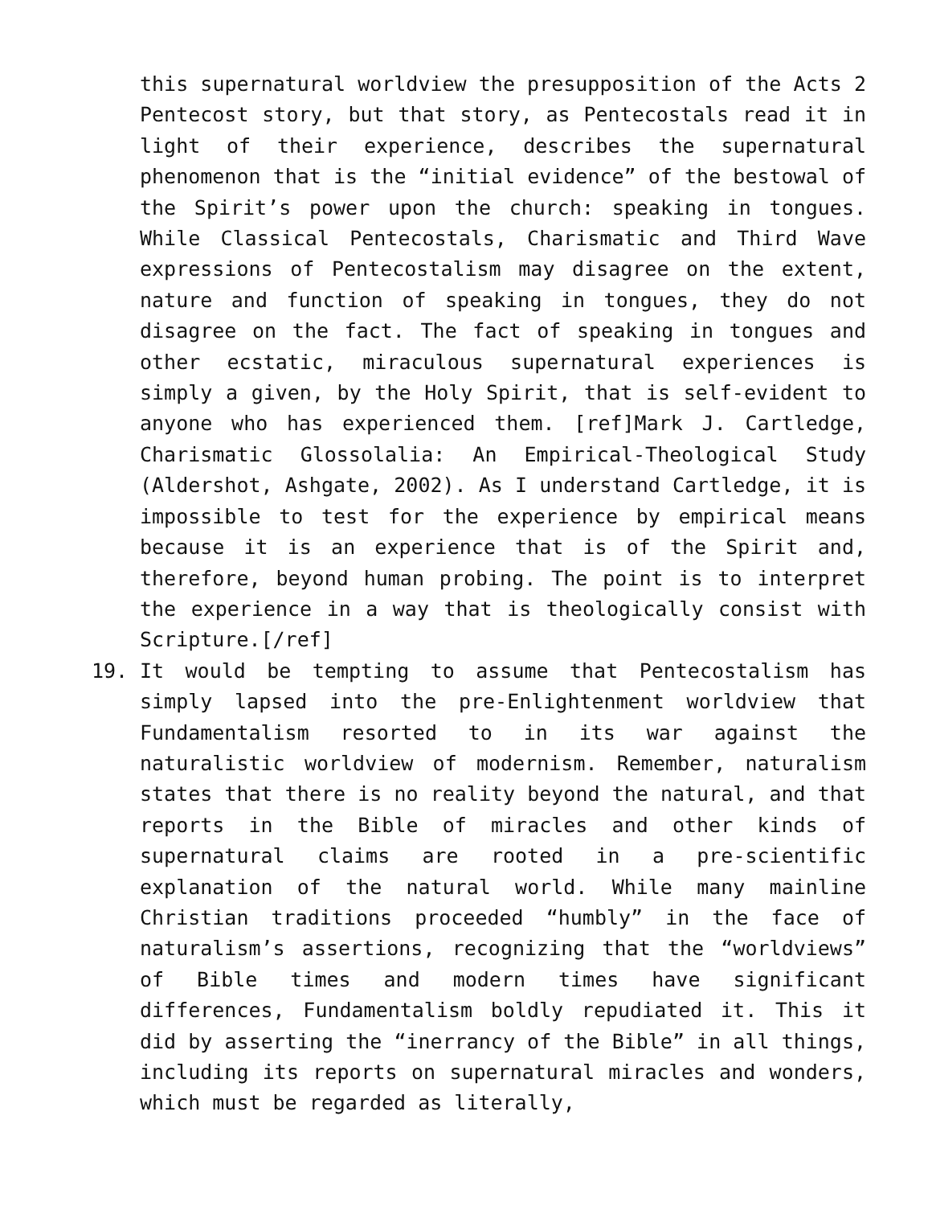this supernatural worldview the presupposition of the Acts 2 Pentecost story, but that story, as Pentecostals read it in light of their experience, describes the supernatural phenomenon that is the “initial evidence” of the bestowal of the Spirit’s power upon the church: speaking in tongues. While Classical Pentecostals, Charismatic and Third Wave expressions of Pentecostalism may disagree on the extent, nature and function of speaking in tongues, they do not disagree on the fact. The fact of speaking in tongues and other ecstatic, miraculous supernatural experiences is simply a given, by the Holy Spirit, that is self-evident to anyone who has experienced them. [ref]Mark J. Cartledge, Charismatic Glossolalia: An Empirical-Theological Study (Aldershot, Ashgate, 2002). As I understand Cartledge, it is impossible to test for the experience by empirical means because it is an experience that is of the Spirit and, therefore, beyond human probing. The point is to interpret the experience in a way that is theologically consist with Scripture.[/ref]
19. It would be tempting to assume that Pentecostalism has simply lapsed into the pre-Enlightenment worldview that Fundamentalism resorted to in its war against the naturalistic worldview of modernism. Remember, naturalism states that there is no reality beyond the natural, and that reports in the Bible of miracles and other kinds of supernatural claims are rooted in a pre-scientific explanation of the natural world. While many mainline Christian traditions proceeded “humbly” in the face of naturalism’s assertions, recognizing that the “worldviews” of Bible times and modern times have significant differences, Fundamentalism boldly repudiated it. This it did by asserting the “inerrancy of the Bible” in all things, including its reports on supernatural miracles and wonders, which must be regarded as literally,